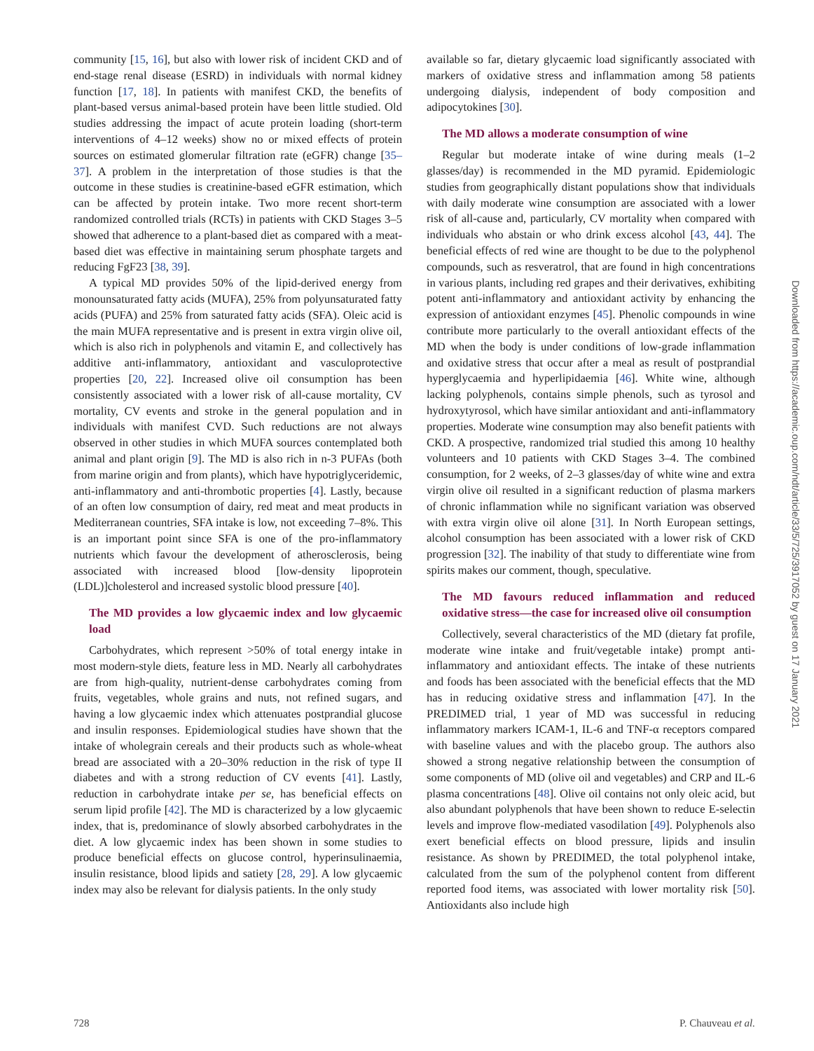community [15, 16], but also with lower risk of incident CKD and of end-stage renal disease (ESRD) in individuals with normal kidney function [17, 18]. In patients with manifest CKD, the benefits of plant-based versus animal-based protein have been little studied. Old studies addressing the impact of acute protein loading (short-term interventions of 4–12 weeks) show no or mixed effects of protein sources on estimated glomerular filtration rate (eGFR) change [35–37]. A problem in the interpretation of those studies is that the outcome in these studies is creatinine-based eGFR estimation, which can be affected by protein intake. Two more recent short-term randomized controlled trials (RCTs) in patients with CKD Stages 3–5 showed that adherence to a plant-based diet as compared with a meat-based diet was effective in maintaining serum phosphate targets and reducing FgF23 [38, 39].
A typical MD provides 50% of the lipid-derived energy from monounsaturated fatty acids (MUFA), 25% from polyunsaturated fatty acids (PUFA) and 25% from saturated fatty acids (SFA). Oleic acid is the main MUFA representative and is present in extra virgin olive oil, which is also rich in polyphenols and vitamin E, and collectively has additive anti-inflammatory, antioxidant and vasculoprotective properties [20, 22]. Increased olive oil consumption has been consistently associated with a lower risk of all-cause mortality, CV mortality, CV events and stroke in the general population and in individuals with manifest CVD. Such reductions are not always observed in other studies in which MUFA sources contemplated both animal and plant origin [9]. The MD is also rich in n-3 PUFAs (both from marine origin and from plants), which have hypotriglyceridemic, anti-inflammatory and anti-thrombotic properties [4]. Lastly, because of an often low consumption of dairy, red meat and meat products in Mediterranean countries, SFA intake is low, not exceeding 7–8%. This is an important point since SFA is one of the pro-inflammatory nutrients which favour the development of atherosclerosis, being associated with increased blood [low-density lipoprotein (LDL)]cholesterol and increased systolic blood pressure [40].
The MD provides a low glycaemic index and low glycaemic load
Carbohydrates, which represent >50% of total energy intake in most modern-style diets, feature less in MD. Nearly all carbohydrates are from high-quality, nutrient-dense carbohydrates coming from fruits, vegetables, whole grains and nuts, not refined sugars, and having a low glycaemic index which attenuates postprandial glucose and insulin responses. Epidemiological studies have shown that the intake of wholegrain cereals and their products such as whole-wheat bread are associated with a 20–30% reduction in the risk of type II diabetes and with a strong reduction of CV events [41]. Lastly, reduction in carbohydrate intake per se, has beneficial effects on serum lipid profile [42]. The MD is characterized by a low glycaemic index, that is, predominance of slowly absorbed carbohydrates in the diet. A low glycaemic index has been shown in some studies to produce beneficial effects on glucose control, hyperinsulinaemia, insulin resistance, blood lipids and satiety [28, 29]. A low glycaemic index may also be relevant for dialysis patients. In the only study
available so far, dietary glycaemic load significantly associated with markers of oxidative stress and inflammation among 58 patients undergoing dialysis, independent of body composition and adipocytokines [30].
The MD allows a moderate consumption of wine
Regular but moderate intake of wine during meals (1–2 glasses/day) is recommended in the MD pyramid. Epidemiologic studies from geographically distant populations show that individuals with daily moderate wine consumption are associated with a lower risk of all-cause and, particularly, CV mortality when compared with individuals who abstain or who drink excess alcohol [43, 44]. The beneficial effects of red wine are thought to be due to the polyphenol compounds, such as resveratrol, that are found in high concentrations in various plants, including red grapes and their derivatives, exhibiting potent anti-inflammatory and antioxidant activity by enhancing the expression of antioxidant enzymes [45]. Phenolic compounds in wine contribute more particularly to the overall antioxidant effects of the MD when the body is under conditions of low-grade inflammation and oxidative stress that occur after a meal as result of postprandial hyperglycaemia and hyperlipidaemia [46]. White wine, although lacking polyphenols, contains simple phenols, such as tyrosol and hydroxytyrosol, which have similar antioxidant and anti-inflammatory properties. Moderate wine consumption may also benefit patients with CKD. A prospective, randomized trial studied this among 10 healthy volunteers and 10 patients with CKD Stages 3–4. The combined consumption, for 2 weeks, of 2–3 glasses/day of white wine and extra virgin olive oil resulted in a significant reduction of plasma markers of chronic inflammation while no significant variation was observed with extra virgin olive oil alone [31]. In North European settings, alcohol consumption has been associated with a lower risk of CKD progression [32]. The inability of that study to differentiate wine from spirits makes our comment, though, speculative.
The MD favours reduced inflammation and reduced oxidative stress—the case for increased olive oil consumption
Collectively, several characteristics of the MD (dietary fat profile, moderate wine intake and fruit/vegetable intake) prompt anti-inflammatory and antioxidant effects. The intake of these nutrients and foods has been associated with the beneficial effects that the MD has in reducing oxidative stress and inflammation [47]. In the PREDIMED trial, 1 year of MD was successful in reducing inflammatory markers ICAM-1, IL-6 and TNF-α receptors compared with baseline values and with the placebo group. The authors also showed a strong negative relationship between the consumption of some components of MD (olive oil and vegetables) and CRP and IL-6 plasma concentrations [48]. Olive oil contains not only oleic acid, but also abundant polyphenols that have been shown to reduce E-selectin levels and improve flow-mediated vasodilation [49]. Polyphenols also exert beneficial effects on blood pressure, lipids and insulin resistance. As shown by PREDIMED, the total polyphenol intake, calculated from the sum of the polyphenol content from different reported food items, was associated with lower mortality risk [50]. Antioxidants also include high
Downloaded from https://academic.oup.com/ndt/article/33/5/725/3917052 by guest on 17 January 2021
728 P. Chauveau et al.